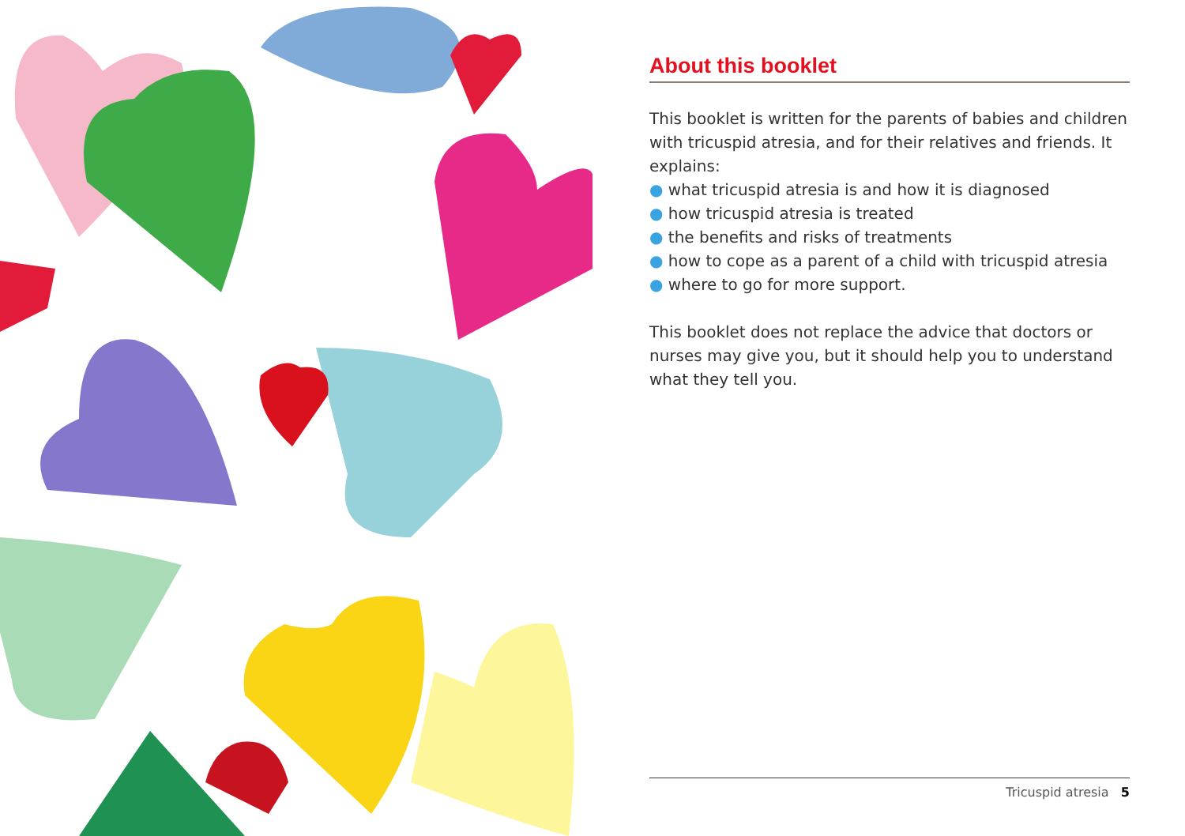About this booklet
This booklet is written for the parents of babies and children with tricuspid atresia, and for their relatives and friends. It explains:
● what tricuspid atresia is and how it is diagnosed
● how tricuspid atresia is treated
● the benefits and risks of treatments
● how to cope as a parent of a child with tricuspid atresia
● where to go for more support.
This booklet does not replace the advice that doctors or nurses may give you, but it should help you to understand what they tell you.
Tricuspid atresia 5